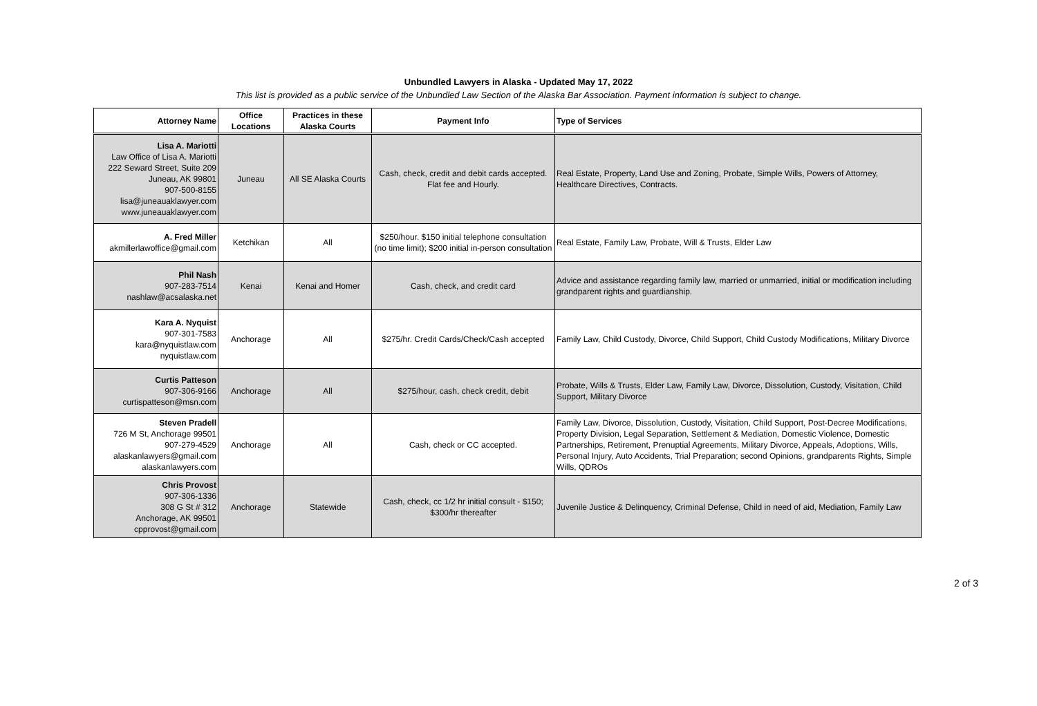Unbundled Lawyers in Alaska - Updated May 17, 2022
This list is provided as a public service of the Unbundled Law Section of the Alaska Bar Association. Payment information is subject to change.
| Attorney Name | Office Locations | Practices in these Alaska Courts | Payment Info | Type of Services |
| --- | --- | --- | --- | --- |
| Lisa A. Mariotti Law Office of Lisa A. Mariotti 222 Seward Street, Suite 209 Juneau, AK 99801 907-500-8155 lisa@juneauaklawyer.com www.juneauaklawyer.com | Juneau | All SE Alaska Courts | Cash, check, credit and debit cards accepted. Flat fee and Hourly. | Real Estate, Property, Land Use and Zoning, Probate, Simple Wills, Powers of Attorney, Healthcare Directives, Contracts. |
| A. Fred Miller akmillerlawoffice@gmail.com | Ketchikan | All | $250/hour. $150 initial telephone consultation (no time limit); $200 initial in-person consultation | Real Estate, Family Law, Probate, Will & Trusts, Elder Law |
| Phil Nash 907-283-7514 nashlaw@acsalaska.net | Kenai | Kenai and Homer | Cash, check, and credit card | Advice and assistance regarding family law, married or unmarried, initial or modification including grandparent rights and guardianship. |
| Kara A. Nyquist 907-301-7583 kara@nyquistlaw.com nyquistlaw.com | Anchorage | All | $275/hr. Credit Cards/Check/Cash accepted | Family Law, Child Custody, Divorce, Child Support, Child Custody Modifications, Military Divorce |
| Curtis Patteson 907-306-9166 curtispatteson@msn.com | Anchorage | All | $275/hour, cash, check credit, debit | Probate, Wills & Trusts, Elder Law, Family Law, Divorce, Dissolution, Custody, Visitation, Child Support, Military Divorce |
| Steven Pradell 726 M St, Anchorage 99501 907-279-4529 alaskanlawyers@gmail.com alaskanlawyers.com | Anchorage | All | Cash, check or CC accepted. | Family Law, Divorce, Dissolution, Custody, Visitation, Child Support, Post-Decree Modifications, Property Division, Legal Separation, Settlement & Mediation, Domestic Violence, Domestic Partnerships, Retirement, Prenuptial Agreements, Military Divorce, Appeals, Adoptions, Wills, Personal Injury, Auto Accidents, Trial Preparation; second Opinions, grandparents Rights, Simple Wills, QDROs |
| Chris Provost 907-306-1336 308 G St # 312 Anchorage, AK 99501 cpprovost@gmail.com | Anchorage | Statewide | Cash, check, cc 1/2 hr initial consult - $150; $300/hr thereafter | Juvenile Justice & Delinquency, Criminal Defense, Child in need of aid, Mediation, Family Law |
2 of 3